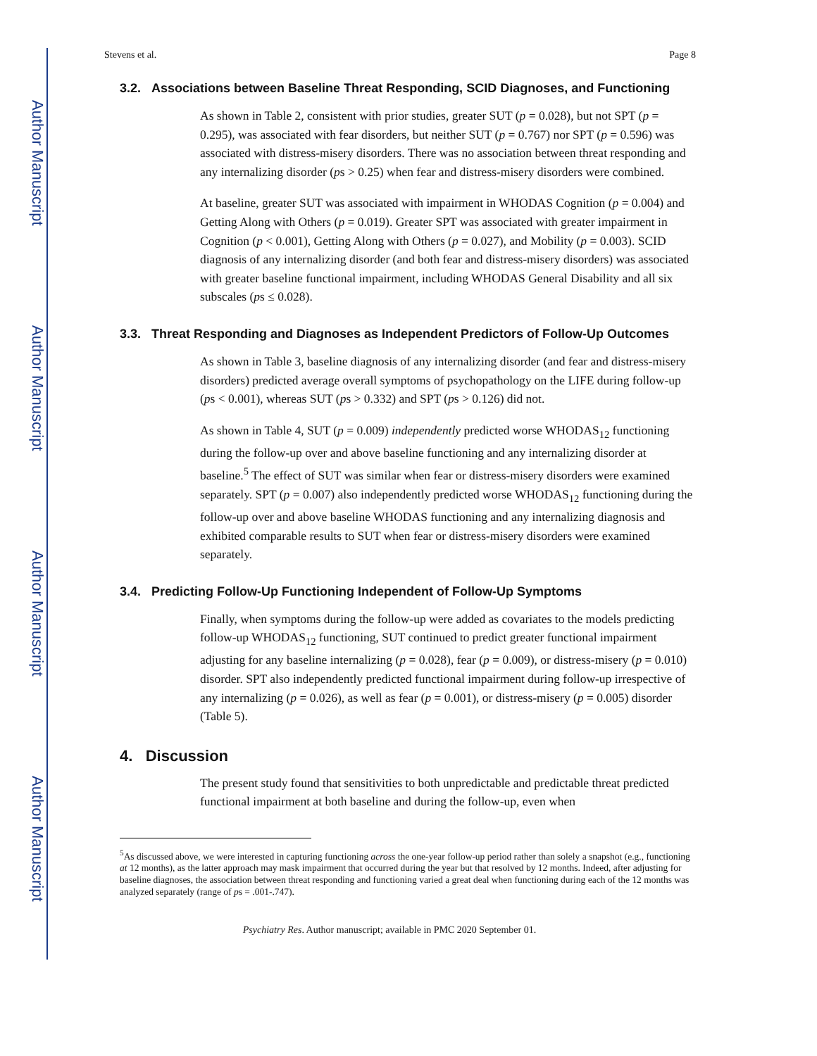Author Manuscript
Author Manuscript
Author Manuscript
Author Manuscript
Stevens et al. Page 8
3.2. Associations between Baseline Threat Responding, SCID Diagnoses, and Functioning
As shown in Table 2, consistent with prior studies, greater SUT (p = 0.028), but not SPT (p = 0.295), was associated with fear disorders, but neither SUT (p = 0.767) nor SPT (p = 0.596) was associated with distress-misery disorders. There was no association between threat responding and any internalizing disorder (ps > 0.25) when fear and distress-misery disorders were combined.
At baseline, greater SUT was associated with impairment in WHODAS Cognition (p = 0.004) and Getting Along with Others (p = 0.019). Greater SPT was associated with greater impairment in Cognition (p < 0.001), Getting Along with Others (p = 0.027), and Mobility (p = 0.003). SCID diagnosis of any internalizing disorder (and both fear and distress-misery disorders) was associated with greater baseline functional impairment, including WHODAS General Disability and all six subscales (ps ≤ 0.028).
3.3. Threat Responding and Diagnoses as Independent Predictors of Follow-Up Outcomes
As shown in Table 3, baseline diagnosis of any internalizing disorder (and fear and distress-misery disorders) predicted average overall symptoms of psychopathology on the LIFE during follow-up (ps < 0.001), whereas SUT (ps > 0.332) and SPT (ps > 0.126) did not.
As shown in Table 4, SUT (p = 0.009) independently predicted worse WHODAS<sub>12</sub> functioning during the follow-up over and above baseline functioning and any internalizing disorder at baseline.<sup>5</sup> The effect of SUT was similar when fear or distress-misery disorders were examined separately. SPT (p = 0.007) also independently predicted worse WHODAS<sub>12</sub> functioning during the follow-up over and above baseline WHODAS functioning and any internalizing diagnosis and exhibited comparable results to SUT when fear or distress-misery disorders were examined separately.
3.4. Predicting Follow-Up Functioning Independent of Follow-Up Symptoms
Finally, when symptoms during the follow-up were added as covariates to the models predicting follow-up WHODAS<sub>12</sub> functioning, SUT continued to predict greater functional impairment adjusting for any baseline internalizing (p = 0.028), fear (p = 0.009), or distress-misery (p = 0.010) disorder. SPT also independently predicted functional impairment during follow-up irrespective of any internalizing (p = 0.026), as well as fear (p = 0.001), or distress-misery (p = 0.005) disorder (Table 5).
4. Discussion
The present study found that sensitivities to both unpredictable and predictable threat predicted functional impairment at both baseline and during the follow-up, even when
<sup>5</sup> As discussed above, we were interested in capturing functioning across the one-year follow-up period rather than solely a snapshot (e.g., functioning at 12 months), as the latter approach may mask impairment that occurred during the year but that resolved by 12 months. Indeed, after adjusting for baseline diagnoses, the association between threat responding and functioning varied a great deal when functioning during each of the 12 months was analyzed separately (range of ps = .001-.747).
Psychiatry Res. Author manuscript; available in PMC 2020 September 01.